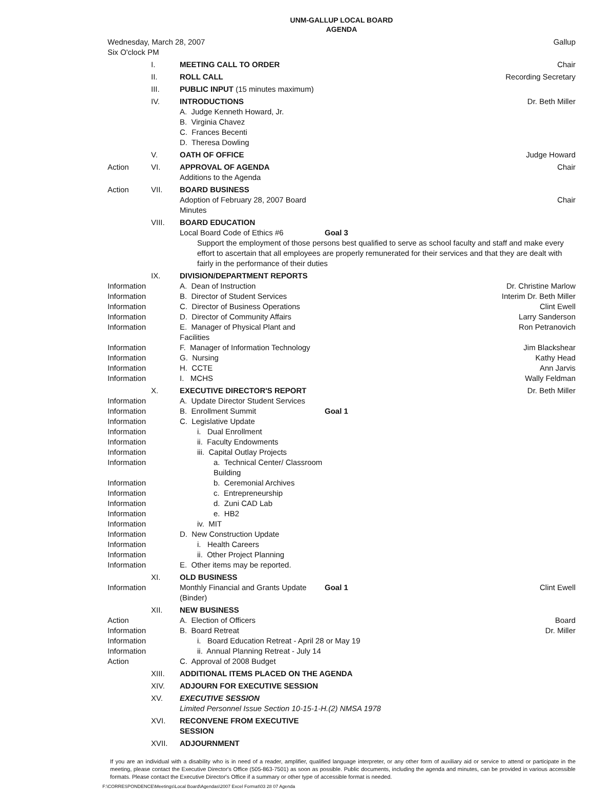UNM-GALLUP LOCAL BOARD
AGENDA
| Wednesday, March 28, 2007 | | | | Gallup |
| Six O'clock PM | | | | |
| | I. | MEETING CALL TO ORDER | | Chair |
| | II. | ROLL CALL | | Recording Secretary |
| | III. | PUBLIC INPUT (15 minutes maximum) | | |
| | IV. | INTRODUCTIONS A. Judge Kenneth Howard, Jr. B. Virginia Chavez C. Frances Becenti D. Theresa Dowling | | Dr. Beth Miller |
| | V. | OATH OF OFFICE | | Judge Howard |
| Action | VI. | APPROVAL OF AGENDA Additions to the Agenda | | Chair |
| Action | VII. | BOARD BUSINESS Adoption of February 28, 2007 Board Minutes | | Chair |
| | VIII. | BOARD EDUCATION Local Board Code of Ethics #6 | Goal 3 | |
| | | Support the employment of those persons best qualified to serve as school faculty and staff and make every effort to ascertain that all employees are properly remunerated for their services and that they are dealt with fairly in the performance of their duties | | |
| | IX. | DIVISION/DEPARTMENT REPORTS | | |
| Information | | A. Dean of Instruction | | Dr. Christine Marlow |
| Information | | B. Director of Student Services | | Interim Dr. Beth Miller |
| Information | | C. Director of Business Operations | | Clint Ewell |
| Information | | D. Director of Community Affairs | | Larry Sanderson |
| Information | | E. Manager of Physical Plant and Facilities | | Ron Petranovich |
| Information | | F. Manager of Information Technology | | Jim Blackshear |
| Information | | G. Nursing | | Kathy Head |
| Information | | H. CCTE | | Ann Jarvis |
| Information | | I. MCHS | | Wally Feldman |
| | X. | EXECUTIVE DIRECTOR'S REPORT | | Dr. Beth Miller |
| Information | | A. Update Director Student Services | | |
| Information | | B. Enrollment Summit | Goal 1 | |
| Information | | C. Legislative Update | | |
| Information | | i. Dual Enrollment | | |
| Information | | ii. Faculty Endowments | | |
| Information | | iii. Capital Outlay Projects | | |
| Information | | a. Technical Center/ Classroom Building | | |
| Information | | b. Ceremonial Archives | | |
| Information | | c. Entrepreneurship | | |
| Information | | d. Zuni CAD Lab | | |
| Information | | e. HB2 | | |
| Information | | iv. MIT | | |
| Information | | D. New Construction Update | | |
| Information | | i. Health Careers | | |
| Information | | ii. Other Project Planning | | |
| Information | | E. Other items may be reported. | | |
| | XI. | OLD BUSINESS | | |
| Information | | Monthly Financial and Grants Update (Binder) | Goal 1 | Clint Ewell |
| | XII. | NEW BUSINESS | | |
| Action | | A. Election of Officers | | Board |
| Information | | B. Board Retreat | | Dr. Miller |
| Information | | i. Board Education Retreat - April 28 or May 19 | | |
| Information | | ii. Annual Planning Retreat - July 14 | | |
| Action | | C. Approval of 2008 Budget | | |
| | XIII. | ADDITIONAL ITEMS PLACED ON THE AGENDA | | |
| | XIV. | ADJOURN FOR EXECUTIVE SESSION | | |
| | XV. | EXECUTIVE SESSION Limited Personnel Issue Section 10-15-1-H.(2) NMSA 1978 | | |
| | XVI. | RECONVENE FROM EXECUTIVE SESSION | | |
| | XVII. | ADJOURNMENT | | |
If you are an individual with a disability who is in need of a reader, amplifier, qualified language interpreter, or any other form of auxiliary aid or service to attend or participate in the meeting, please contact the Executive Director's Office (505-863-7501) as soon as possible. Public documents, including the agenda and minutes, can be provided in various accessible formats. Please contact the Executive Director's Office if a summary or other type of accessible format is needed.
F:\CORRESPONDENCE\Meetings\Local Board\Agendas\2007 Excel Format\03 28 07 Agenda